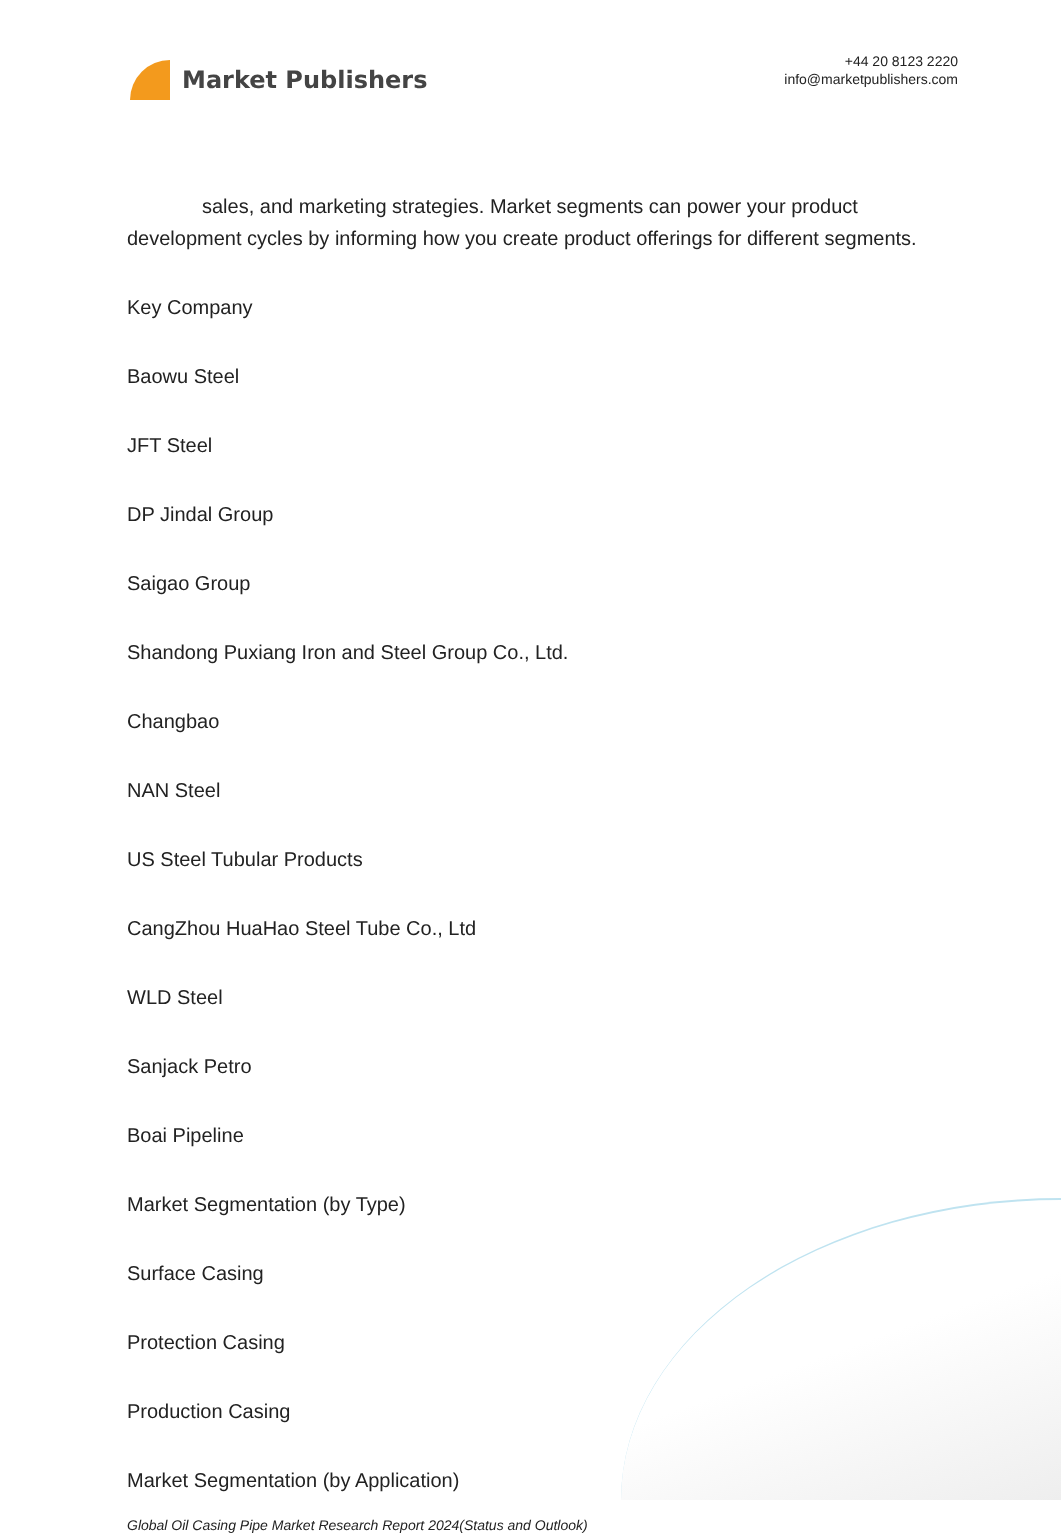Market Publishers
+44 20 8123 2220
info@marketpublishers.com
sales, and marketing strategies. Market segments can power your product development cycles by informing how you create product offerings for different segments.
Key Company
Baowu Steel
JFT Steel
DP Jindal Group
Saigao Group
Shandong Puxiang Iron and Steel Group Co., Ltd.
Changbao
NAN Steel
US Steel Tubular Products
CangZhou HuaHao Steel Tube Co., Ltd
WLD Steel
Sanjack Petro
Boai Pipeline
Market Segmentation (by Type)
Surface Casing
Protection Casing
Production Casing
Market Segmentation (by Application)
Global Oil Casing Pipe Market Research Report 2024(Status and Outlook)